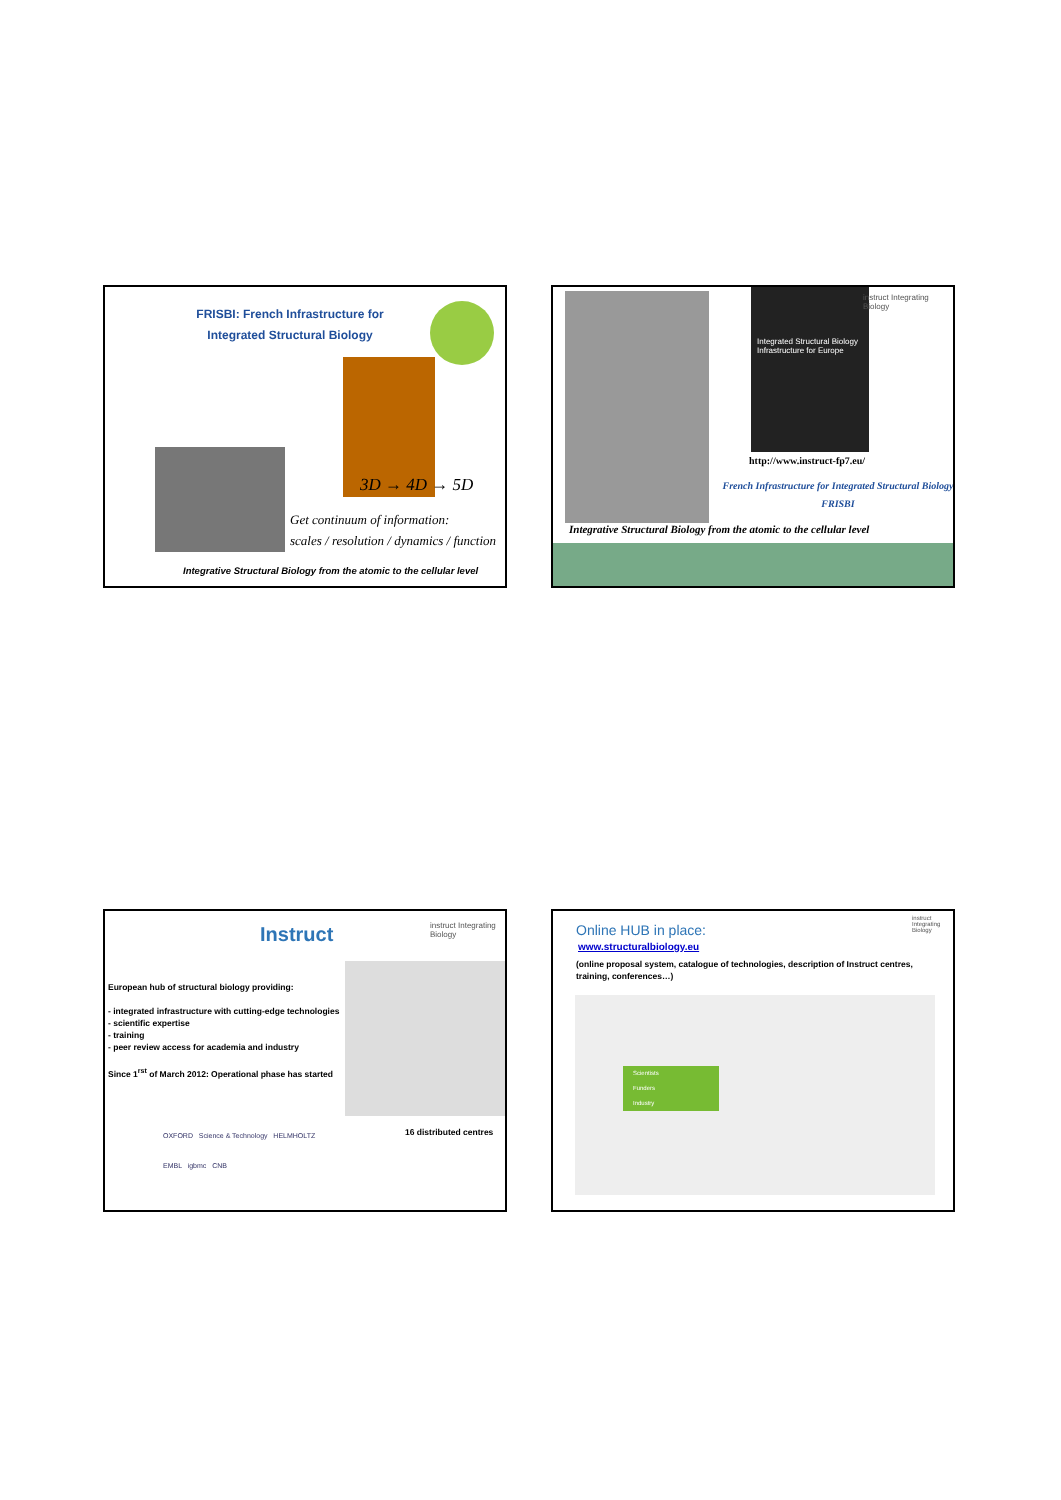FRISBI: French Infrastructure for
Integrated Structural Biology
3D → 4D → 5D
Get continuum of information:
scales / resolution / dynamics / function
Integrative Structural Biology from the atomic to the cellular level
Integrated Structural Biology Infrastructure for Europe
instruct Integrating Biology
http://www.instruct-fp7.eu/
French Infrastructure for Integrated Structural Biology
FRISBI
Integrative Structural Biology from the atomic to the cellular level
Instruct instruct Integrating Biology
European hub of structural biology providing:
- integrated infrastructure with cutting-edge technologies
- scientific expertise
- training
- peer review access for academia and industry
Since 1<sup>rst</sup> of March 2012: Operational phase has started
16 distributed centres
OXFORD Science & Technology HELMHOLTZ
EMBL igbmc CNB
Online HUB in place:
www.structuralbiology.eu
instruct Integrating Biology
(online proposal system, catalogue of technologies, description of Instruct centres, training, conferences…)
Scientists
Funders
Industry